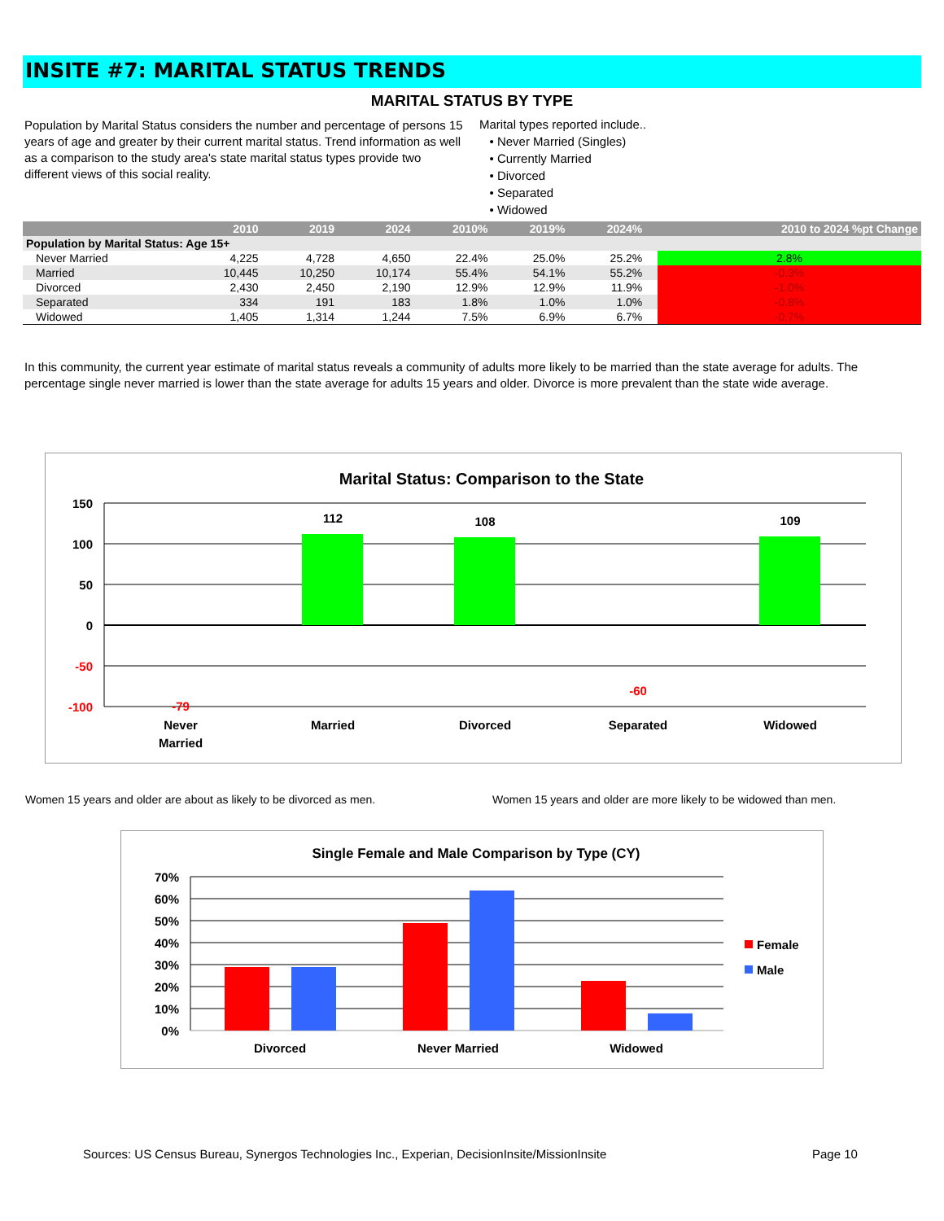INSITE #7: MARITAL STATUS TRENDS
MARITAL STATUS BY TYPE
Population by Marital Status considers the number and percentage of persons 15 years of age and greater by their current marital status. Trend information as well as a comparison to the study area's state marital status types provide two different views of this social reality.
Marital types reported include..
• Never Married (Singles)
• Currently Married
• Divorced
• Separated
• Widowed
| | 2010 | 2019 | 2024 | 2010% | 2019% | 2024% | | 2010 to 2024 %pt Change |
| --- | --- | --- | --- | --- | --- | --- | --- | --- |
| Population by Marital Status: Age 15+ | | | | | | | | |
| Never Married | 4,225 | 4,728 | 4,650 | 22.4% | 25.0% | 25.2% | | 2.8% |
| Married | 10,445 | 10,250 | 10,174 | 55.4% | 54.1% | 55.2% | | -0.3% |
| Divorced | 2,430 | 2,450 | 2,190 | 12.9% | 12.9% | 11.9% | | -1.0% |
| Separated | 334 | 191 | 183 | 1.8% | 1.0% | 1.0% | | -0.8% |
| Widowed | 1,405 | 1,314 | 1,244 | 7.5% | 6.9% | 6.7% | | -0.7% |
In this community, the current year estimate of marital status reveals a community of adults more likely to be married than the state average for adults. The percentage single never married is lower than the state average for adults 15 years and older. Divorce is more prevalent than the state wide average.
Marital Status: Comparison to the State
150
100
50
0
-50
-100
112
108
109
-79
-60
Never
Married
Married
Divorced
Separated
Widowed
Women 15 years and older are about as likely to be divorced as men.
Women 15 years and older are more likely to be widowed than men.
Single Female and Male Comparison by Type (CY)
70%
60%
50%
40%
30%
20%
10%
0%
Divorced
Never Married
Widowed
Female
Male
Sources: US Census Bureau, Synergos Technologies Inc., Experian, DecisionInsite/MissionInsite
Page 10